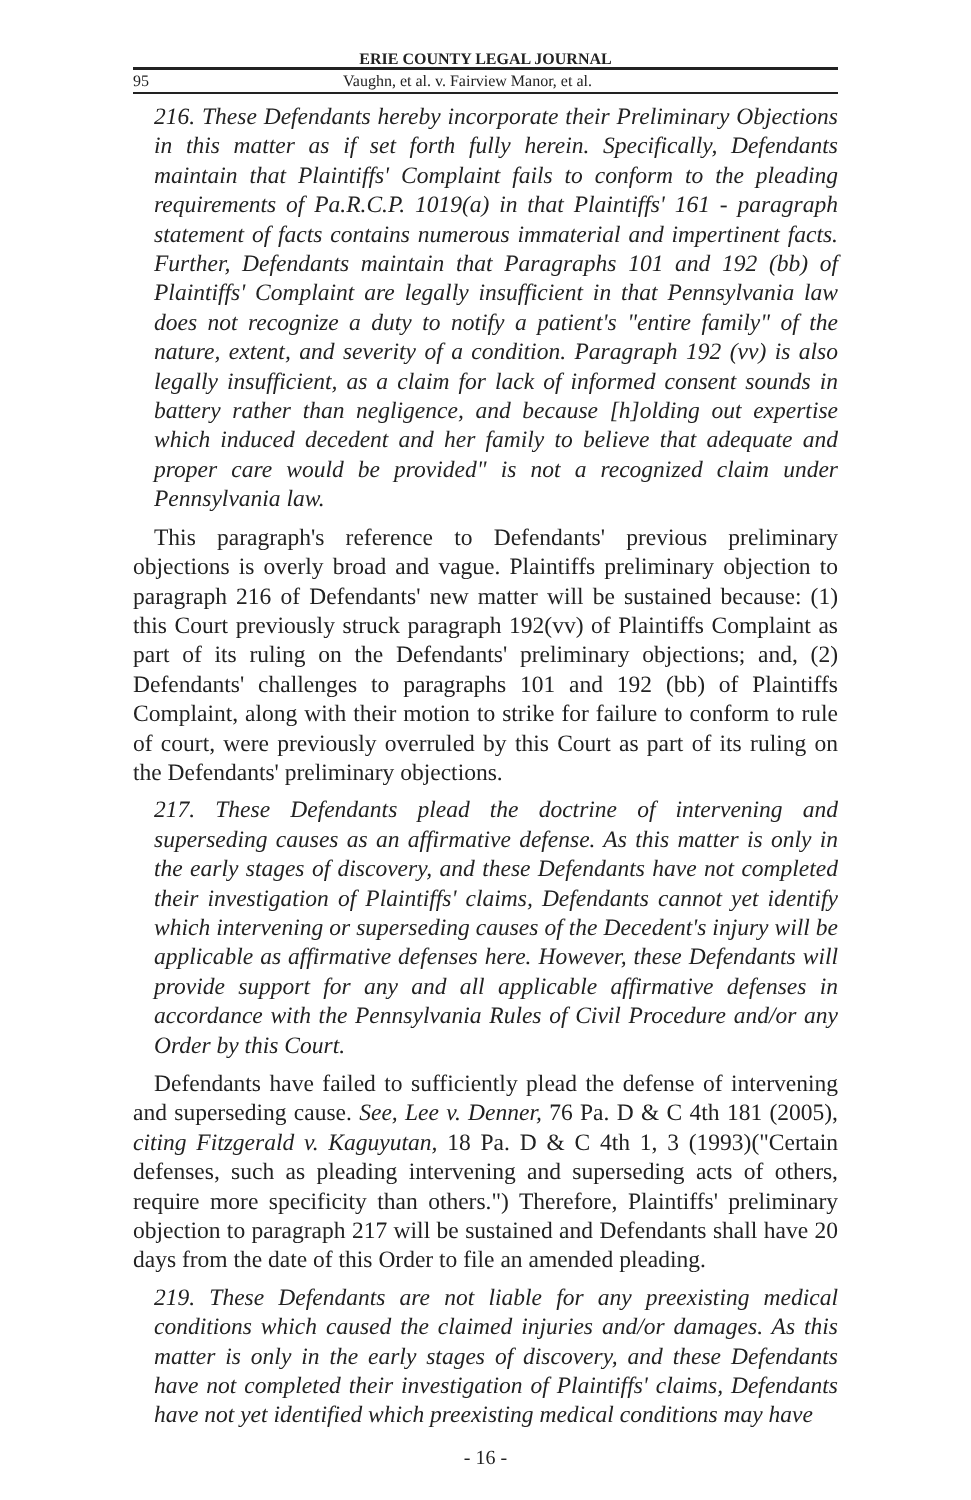ERIE COUNTY LEGAL JOURNAL
95 Vaughn, et al. v. Fairview Manor, et al.
216. These Defendants hereby incorporate their Preliminary Objections in this matter as if set forth fully herein. Specifically, Defendants maintain that Plaintiffs' Complaint fails to conform to the pleading requirements of Pa.R.C.P. 1019(a) in that Plaintiffs' 161 - paragraph statement of facts contains numerous immaterial and impertinent facts. Further, Defendants maintain that Paragraphs 101 and 192 (bb) of Plaintiffs' Complaint are legally insufficient in that Pennsylvania law does not recognize a duty to notify a patient's "entire family" of the nature, extent, and severity of a condition. Paragraph 192 (vv) is also legally insufficient, as a claim for lack of informed consent sounds in battery rather than negligence, and because [h]olding out expertise which induced decedent and her family to believe that adequate and proper care would be provided" is not a recognized claim under Pennsylvania law.
This paragraph's reference to Defendants' previous preliminary objections is overly broad and vague. Plaintiffs preliminary objection to paragraph 216 of Defendants' new matter will be sustained because: (1) this Court previously struck paragraph 192(vv) of Plaintiffs Complaint as part of its ruling on the Defendants' preliminary objections; and, (2) Defendants' challenges to paragraphs 101 and 192 (bb) of Plaintiffs Complaint, along with their motion to strike for failure to conform to rule of court, were previously overruled by this Court as part of its ruling on the Defendants' preliminary objections.
217. These Defendants plead the doctrine of intervening and superseding causes as an affirmative defense. As this matter is only in the early stages of discovery, and these Defendants have not completed their investigation of Plaintiffs' claims, Defendants cannot yet identify which intervening or superseding causes of the Decedent's injury will be applicable as affirmative defenses here. However, these Defendants will provide support for any and all applicable affirmative defenses in accordance with the Pennsylvania Rules of Civil Procedure and/or any Order by this Court.
Defendants have failed to sufficiently plead the defense of intervening and superseding cause. See, Lee v. Denner, 76 Pa. D & C 4th 181 (2005), citing Fitzgerald v. Kaguyutan, 18 Pa. D & C 4th 1, 3 (1993)("Certain defenses, such as pleading intervening and superseding acts of others, require more specificity than others.") Therefore, Plaintiffs' preliminary objection to paragraph 217 will be sustained and Defendants shall have 20 days from the date of this Order to file an amended pleading.
219. These Defendants are not liable for any preexisting medical conditions which caused the claimed injuries and/or damages. As this matter is only in the early stages of discovery, and these Defendants have not completed their investigation of Plaintiffs' claims, Defendants have not yet identified which preexisting medical conditions may have
- 16 -